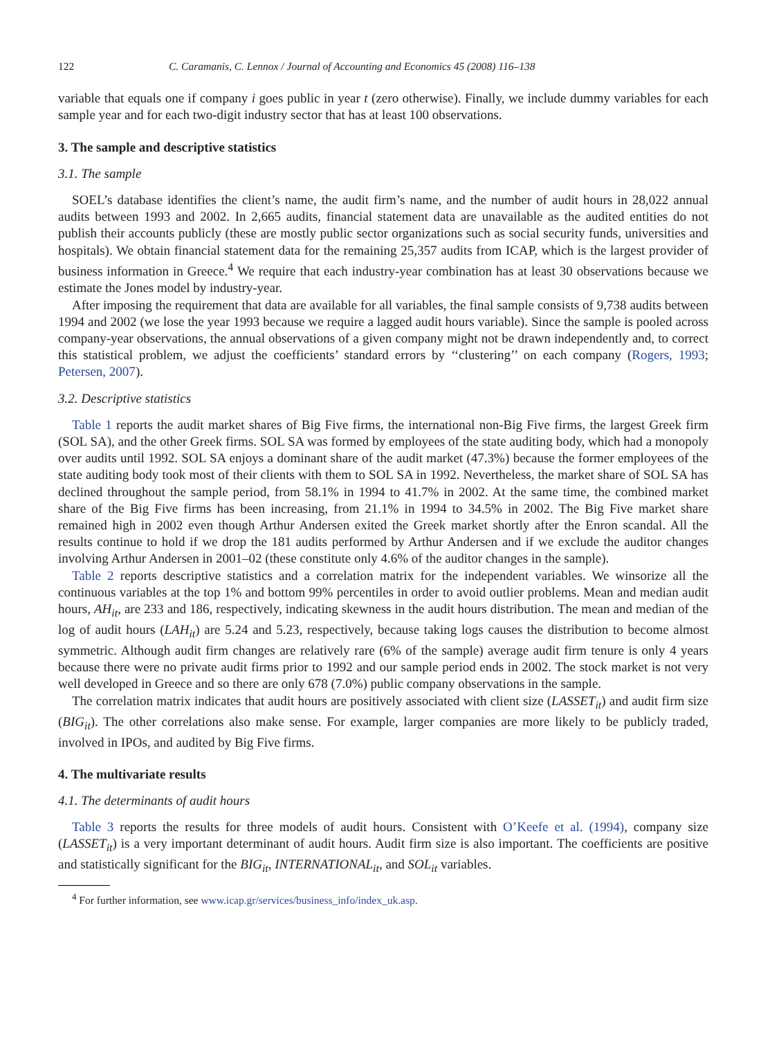122 C. Caramanis, C. Lennox / Journal of Accounting and Economics 45 (2008) 116–138
variable that equals one if company i goes public in year t (zero otherwise). Finally, we include dummy variables for each sample year and for each two-digit industry sector that has at least 100 observations.
3. The sample and descriptive statistics
3.1. The sample
SOEL’s database identifies the client’s name, the audit firm’s name, and the number of audit hours in 28,022 annual audits between 1993 and 2002. In 2,665 audits, financial statement data are unavailable as the audited entities do not publish their accounts publicly (these are mostly public sector organizations such as social security funds, universities and hospitals). We obtain financial statement data for the remaining 25,357 audits from ICAP, which is the largest provider of business information in Greece.<sup>4</sup> We require that each industry-year combination has at least 30 observations because we estimate the Jones model by industry-year.
After imposing the requirement that data are available for all variables, the final sample consists of 9,738 audits between 1994 and 2002 (we lose the year 1993 because we require a lagged audit hours variable). Since the sample is pooled across company-year observations, the annual observations of a given company might not be drawn independently and, to correct this statistical problem, we adjust the coefficients’ standard errors by ‘‘clustering’’ on each company (Rogers, 1993; Petersen, 2007).
3.2. Descriptive statistics
Table 1 reports the audit market shares of Big Five firms, the international non-Big Five firms, the largest Greek firm (SOL SA), and the other Greek firms. SOL SA was formed by employees of the state auditing body, which had a monopoly over audits until 1992. SOL SA enjoys a dominant share of the audit market (47.3%) because the former employees of the state auditing body took most of their clients with them to SOL SA in 1992. Nevertheless, the market share of SOL SA has declined throughout the sample period, from 58.1% in 1994 to 41.7% in 2002. At the same time, the combined market share of the Big Five firms has been increasing, from 21.1% in 1994 to 34.5% in 2002. The Big Five market share remained high in 2002 even though Arthur Andersen exited the Greek market shortly after the Enron scandal. All the results continue to hold if we drop the 181 audits performed by Arthur Andersen and if we exclude the auditor changes involving Arthur Andersen in 2001–02 (these constitute only 4.6% of the auditor changes in the sample).
Table 2 reports descriptive statistics and a correlation matrix for the independent variables. We winsorize all the continuous variables at the top 1% and bottom 99% percentiles in order to avoid outlier problems. Mean and median audit hours, AH<sub>it</sub>, are 233 and 186, respectively, indicating skewness in the audit hours distribution. The mean and median of the log of audit hours (LAH<sub>it</sub>) are 5.24 and 5.23, respectively, because taking logs causes the distribution to become almost symmetric. Although audit firm changes are relatively rare (6% of the sample) average audit firm tenure is only 4 years because there were no private audit firms prior to 1992 and our sample period ends in 2002. The stock market is not very well developed in Greece and so there are only 678 (7.0%) public company observations in the sample.
The correlation matrix indicates that audit hours are positively associated with client size (LASSET<sub>it</sub>) and audit firm size (BIG<sub>it</sub>). The other correlations also make sense. For example, larger companies are more likely to be publicly traded, involved in IPOs, and audited by Big Five firms.
4. The multivariate results
4.1. The determinants of audit hours
Table 3 reports the results for three models of audit hours. Consistent with O’Keefe et al. (1994), company size (LASSET<sub>it</sub>) is a very important determinant of audit hours. Audit firm size is also important. The coefficients are positive and statistically significant for the BIG<sub>it</sub>, INTERNATIONAL<sub>it</sub>, and SOL<sub>it</sub> variables.
<sup>4</sup> For further information, see www.icap.gr/services/business_info/index_uk.asp.